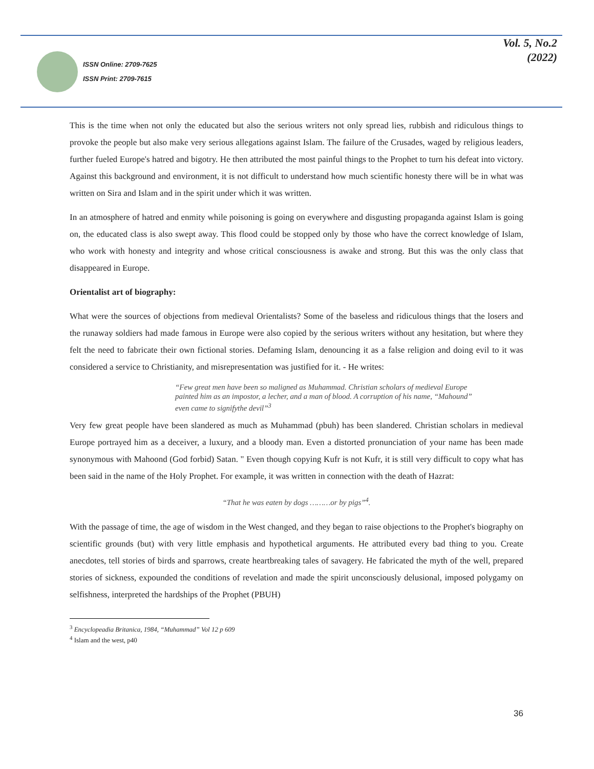ISSN Online: 2709-7625
ISSN Print: 2709-7615
Vol. 5, No.2
(2022)
This is the time when not only the educated but also the serious writers not only spread lies, rubbish and ridiculous things to provoke the people but also make very serious allegations against Islam. The failure of the Crusades, waged by religious leaders, further fueled Europe's hatred and bigotry. He then attributed the most painful things to the Prophet to turn his defeat into victory. Against this background and environment, it is not difficult to understand how much scientific honesty there will be in what was written on Sira and Islam and in the spirit under which it was written.
In an atmosphere of hatred and enmity while poisoning is going on everywhere and disgusting propaganda against Islam is going on, the educated class is also swept away. This flood could be stopped only by those who have the correct knowledge of Islam, who work with honesty and integrity and whose critical consciousness is awake and strong. But this was the only class that disappeared in Europe.
Orientalist art of biography:
What were the sources of objections from medieval Orientalists? Some of the baseless and ridiculous things that the losers and the runaway soldiers had made famous in Europe were also copied by the serious writers without any hesitation, but where they felt the need to fabricate their own fictional stories. Defaming Islam, denouncing it as a false religion and doing evil to it was considered a service to Christianity, and misrepresentation was justified for it. - He writes:
“Few great men have been so maligned as Muhammad. Christian scholars of medieval Europe painted him as an impostor, a lecher, and a man of blood. A corruption of his name, “Mahound” even came to signifythe devil”<sup>3</sup>
Very few great people have been slandered as much as Muhammad (pbuh) has been slandered. Christian scholars in medieval Europe portrayed him as a deceiver, a luxury, and a bloody man. Even a distorted pronunciation of your name has been made synonymous with Mahoond (God forbid) Satan. " Even though copying Kufr is not Kufr, it is still very difficult to copy what has been said in the name of the Holy Prophet. For example, it was written in connection with the death of Hazrat:
“That he was eaten by dogs ………or by pigs”<sup>4</sup>.
With the passage of time, the age of wisdom in the West changed, and they began to raise objections to the Prophet's biography on scientific grounds (but) with very little emphasis and hypothetical arguments. He attributed every bad thing to you. Create anecdotes, tell stories of birds and sparrows, create heartbreaking tales of savagery. He fabricated the myth of the well, prepared stories of sickness, expounded the conditions of revelation and made the spirit unconsciously delusional, imposed polygamy on selfishness, interpreted the hardships of the Prophet (PBUH)
<sup>3</sup> Encyclopeadia Britanica, 1984, “Muhammad” Vol 12 p 609
<sup>4</sup> Islam and the west, p40
36